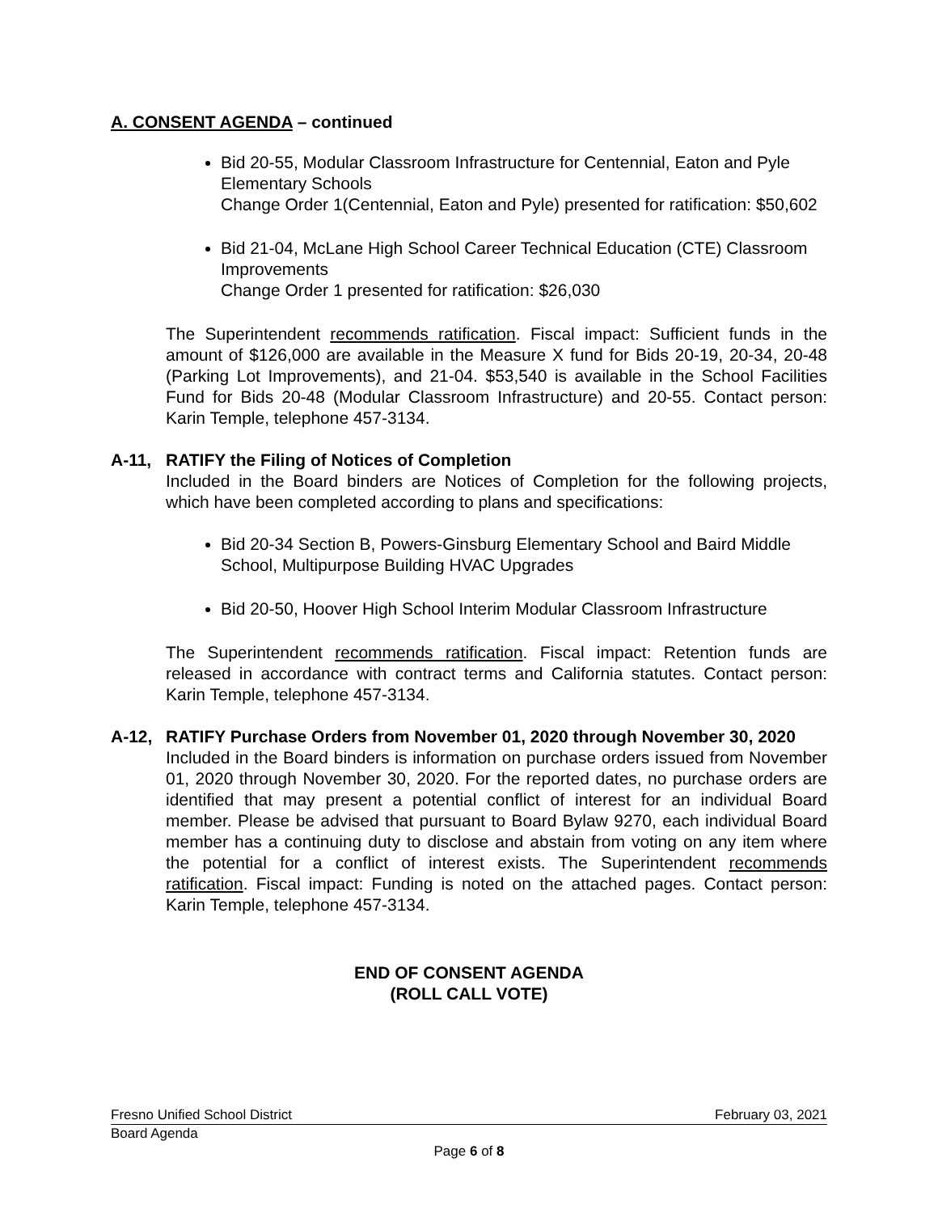A. CONSENT AGENDA – continued
Bid 20-55, Modular Classroom Infrastructure for Centennial, Eaton and Pyle Elementary Schools
Change Order 1(Centennial, Eaton and Pyle) presented for ratification: $50,602
Bid 21-04, McLane High School Career Technical Education (CTE) Classroom Improvements
Change Order 1 presented for ratification: $26,030
The Superintendent recommends ratification. Fiscal impact: Sufficient funds in the amount of $126,000 are available in the Measure X fund for Bids 20-19, 20-34, 20-48 (Parking Lot Improvements), and 21-04. $53,540 is available in the School Facilities Fund for Bids 20-48 (Modular Classroom Infrastructure) and 20-55. Contact person: Karin Temple, telephone 457-3134.
A-11, RATIFY the Filing of Notices of Completion
Included in the Board binders are Notices of Completion for the following projects, which have been completed according to plans and specifications:
Bid 20-34 Section B, Powers-Ginsburg Elementary School and Baird Middle School, Multipurpose Building HVAC Upgrades
Bid 20-50, Hoover High School Interim Modular Classroom Infrastructure
The Superintendent recommends ratification. Fiscal impact: Retention funds are released in accordance with contract terms and California statutes. Contact person: Karin Temple, telephone 457-3134.
A-12, RATIFY Purchase Orders from November 01, 2020 through November 30, 2020
Included in the Board binders is information on purchase orders issued from November 01, 2020 through November 30, 2020. For the reported dates, no purchase orders are identified that may present a potential conflict of interest for an individual Board member. Please be advised that pursuant to Board Bylaw 9270, each individual Board member has a continuing duty to disclose and abstain from voting on any item where the potential for a conflict of interest exists. The Superintendent recommends ratification. Fiscal impact: Funding is noted on the attached pages. Contact person: Karin Temple, telephone 457-3134.
END OF CONSENT AGENDA
(ROLL CALL VOTE)
Fresno Unified School District February 03, 2021
Board Agenda
Page 6 of 8